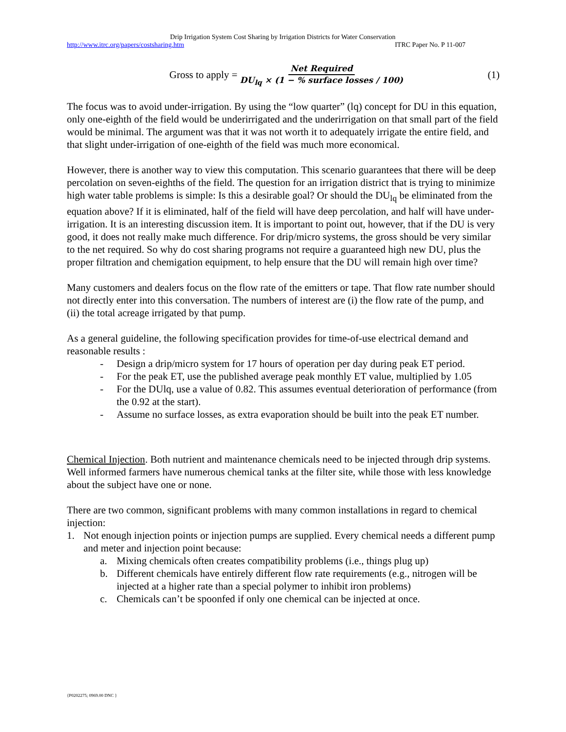Drip Irrigation System Cost Sharing by Irrigation Districts for Water Conservation
http://www.itrc.org/papers/costsharing.htm ITRC Paper No. P 11-007
Gross to apply = Net Required DU<sub>lq</sub> × (1 − % surface losses / 100) (1)
The focus was to avoid under-irrigation. By using the “low quarter” (lq) concept for DU in this equation, only one-eighth of the field would be underirrigated and the underirrigation on that small part of the field would be minimal. The argument was that it was not worth it to adequately irrigate the entire field, and that slight under-irrigation of one-eighth of the field was much more economical.
However, there is another way to view this computation. This scenario guarantees that there will be deep percolation on seven-eighths of the field. The question for an irrigation district that is trying to minimize high water table problems is simple: Is this a desirable goal? Or should the DU<sub>lq</sub> be eliminated from the equation above? If it is eliminated, half of the field will have deep percolation, and half will have under-irrigation. It is an interesting discussion item. It is important to point out, however, that if the DU is very good, it does not really make much difference. For drip/micro systems, the gross should be very similar to the net required. So why do cost sharing programs not require a guaranteed high new DU, plus the proper filtration and chemigation equipment, to help ensure that the DU will remain high over time?
Many customers and dealers focus on the flow rate of the emitters or tape. That flow rate number should not directly enter into this conversation. The numbers of interest are (i) the flow rate of the pump, and (ii) the total acreage irrigated by that pump.
As a general guideline, the following specification provides for time-of-use electrical demand and reasonable results :
- Design a drip/micro system for 17 hours of operation per day during peak ET period.
- For the peak ET, use the published average peak monthly ET value, multiplied by 1.05
- For the DUlq, use a value of 0.82. This assumes eventual deterioration of performance (from the 0.92 at the start).
- Assume no surface losses, as extra evaporation should be built into the peak ET number.
Chemical Injection. Both nutrient and maintenance chemicals need to be injected through drip systems. Well informed farmers have numerous chemical tanks at the filter site, while those with less knowledge about the subject have one or none.
There are two common, significant problems with many common installations in regard to chemical injection:
1. Not enough injection points or injection pumps are supplied. Every chemical needs a different pump and meter and injection point because:
a. Mixing chemicals often creates compatibility problems (i.e., things plug up)
b. Different chemicals have entirely different flow rate requirements (e.g., nitrogen will be injected at a higher rate than a special polymer to inhibit iron problems)
c. Chemicals can’t be spoonfed if only one chemical can be injected at once.
{P0202275; 0969.00 DNC }